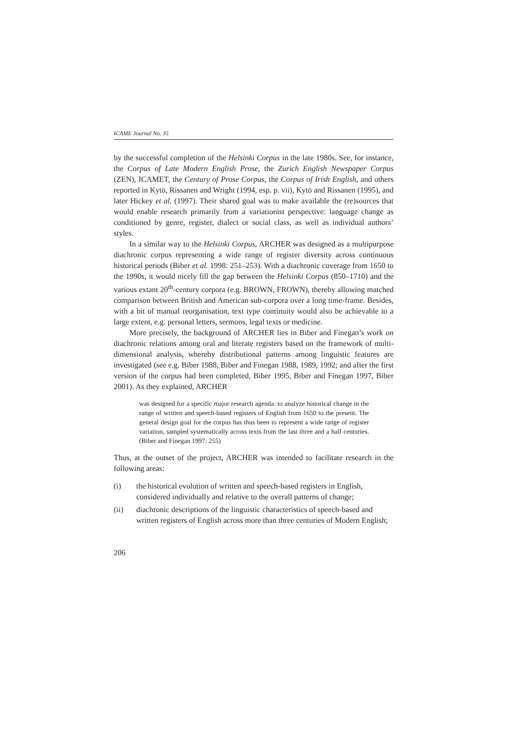ICAME Journal No. 35
by the successful completion of the Helsinki Corpus in the late 1980s. See, for instance, the Corpus of Late Modern English Prose, the Zurich English Newspaper Corpus (ZEN), ICAMET, the Century of Prose Corpus, the Corpus of Irish English, and others reported in Kytö, Rissanen and Wright (1994, esp. p. vii), Kytö and Rissanen (1995), and later Hickey et al. (1997). Their shared goal was to make available the (re)sources that would enable research primarily from a variationist perspective: language change as conditioned by genre, register, dialect or social class, as well as individual authors’ styles.
In a similar way to the Helsinki Corpus, ARCHER was designed as a multipurpose diachronic corpus representing a wide range of register diversity across continuous historical periods (Biber et al. 1998: 251–253). With a diachronic coverage from 1650 to the 1990s, it would nicely fill the gap between the Helsinki Corpus (850–1710) and the various extant 20<sup>th</sup>-century corpora (e.g. BROWN, FROWN), thereby allowing matched comparison between British and American sub-corpora over a long time-frame. Besides, with a bit of manual reorganisation, text type continuity would also be achievable to a large extent, e.g. personal letters, sermons, legal texts or medicine.
More precisely, the background of ARCHER lies in Biber and Finegan’s work on diachronic relations among oral and literate registers based on the framework of multi-dimensional analysis, whereby distributional patterns among linguistic features are investigated (see e.g. Biber 1988, Biber and Finegan 1988, 1989, 1992; and after the first version of the corpus had been completed, Biber 1995, Biber and Finegan 1997, Biber 2001). As they explained, ARCHER
was designed for a specific major research agenda: to analyze historical change in the range of written and speech-based registers of English from 1650 to the present. The general design goal for the corpus has thus been to represent a wide range of register variation, sampled systematically across texts from the last three and a half centuries. (Biber and Finegan 1997: 255)
Thus, at the outset of the project, ARCHER was intended to facilitate research in the following areas:
(i) the historical evolution of written and speech-based registers in English, considered individually and relative to the overall patterns of change;
(ii) diachronic descriptions of the linguistic characteristics of speech-based and written registers of English across more than three centuries of Modern English;
206